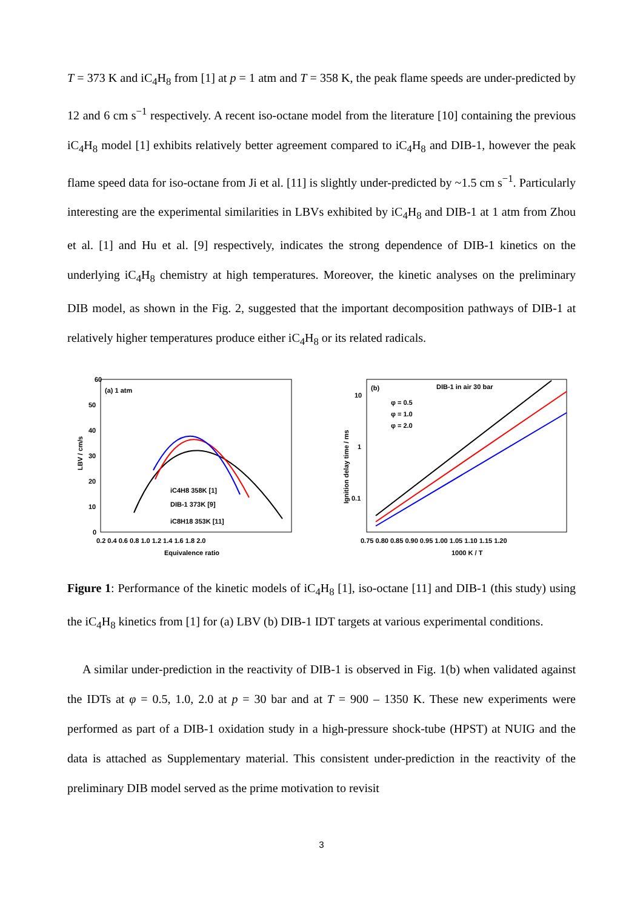T = 373 K and iC<sub>4</sub>H<sub>8</sub> from [1] at p = 1 atm and T = 358 K, the peak flame speeds are under-predicted by 12 and 6 cm s<sup>−1</sup> respectively. A recent iso-octane model from the literature [10] containing the previous iC<sub>4</sub>H<sub>8</sub> model [1] exhibits relatively better agreement compared to iC<sub>4</sub>H<sub>8</sub> and DIB-1, however the peak flame speed data for iso-octane from Ji et al. [11] is slightly under-predicted by ~1.5 cm s<sup>−1</sup>. Particularly interesting are the experimental similarities in LBVs exhibited by iC<sub>4</sub>H<sub>8</sub> and DIB-1 at 1 atm from Zhou et al. [1] and Hu et al. [9] respectively, indicates the strong dependence of DIB-1 kinetics on the underlying iC<sub>4</sub>H<sub>8</sub> chemistry at high temperatures. Moreover, the kinetic analyses on the preliminary DIB model, as shown in the Fig. 2, suggested that the important decomposition pathways of DIB-1 at relatively higher temperatures produce either iC<sub>4</sub>H<sub>8</sub> or its related radicals.
(a) 1 atm
LBV / cm/s
60
50
40
30
20
10
0
0.2 0.4 0.6 0.8 1.0 1.2 1.4 1.6 1.8 2.0
Equivalence ratio
iC4H8 358K [1]
DIB-1 373K [9]
iC8H18 353K [11]
(b)
DIB-1 in air 30 bar
φ = 0.5
φ = 1.0
φ = 2.0
Ignition delay time / ms
10
1
0.1
0.75 0.80 0.85 0.90 0.95 1.00 1.05 1.10 1.15 1.20
1000 K / T
Figure 1: Performance of the kinetic models of iC<sub>4</sub>H<sub>8</sub> [1], iso-octane [11] and DIB-1 (this study) using the iC<sub>4</sub>H<sub>8</sub> kinetics from [1] for (a) LBV (b) DIB-1 IDT targets at various experimental conditions.
A similar under-prediction in the reactivity of DIB-1 is observed in Fig. 1(b) when validated against the IDTs at φ = 0.5, 1.0, 2.0 at p = 30 bar and at T = 900 – 1350 K. These new experiments were performed as part of a DIB-1 oxidation study in a high-pressure shock-tube (HPST) at NUIG and the data is attached as Supplementary material. This consistent under-prediction in the reactivity of the preliminary DIB model served as the prime motivation to revisit
3